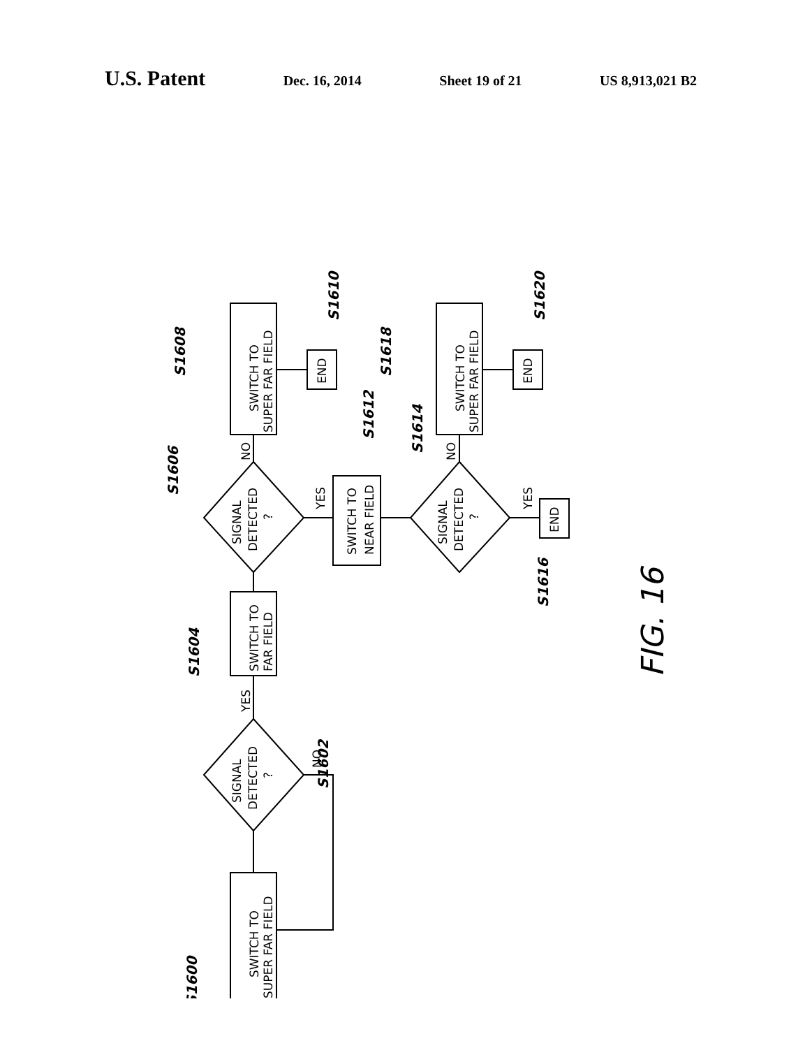U.S. Patent Dec. 16, 2014 Sheet 19 of 21 US 8,913,021 B2
SWITCH TO
SUPER FAR FIELD
SIGNAL
DETECTED
?
SWITCH TO
FAR FIELD
SIGNAL
DETECTED
?
SWITCH TO
SUPER FAR FIELD
END
SWITCH TO
NEAR FIELD
SIGNAL
DETECTED
?
SWITCH TO
SUPER FAR FIELD
END
END
YES
NO
NO
YES
NO
YES
S1600
S1602
S1604
S1606
S1608
S1610
S1612
S1614
S1616
S1618
S1620
FIG. 16